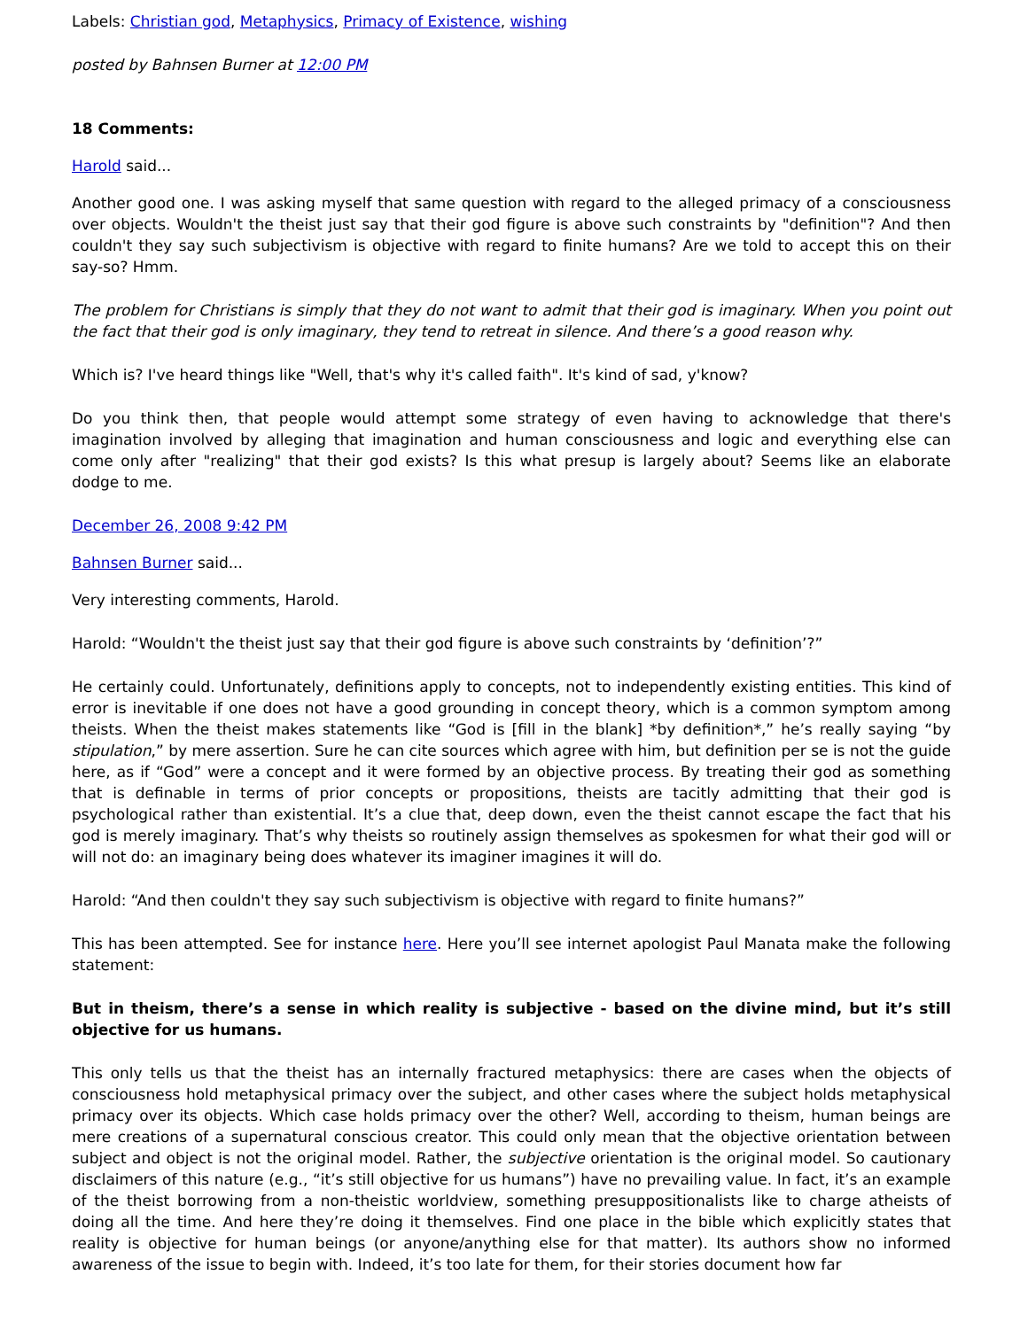Labels: Christian god, Metaphysics, Primacy of Existence, wishing
posted by Bahnsen Burner at 12:00 PM
18 Comments:
Harold said...
Another good one. I was asking myself that same question with regard to the alleged primacy of a consciousness over objects. Wouldn't the theist just say that their god figure is above such constraints by "definition"? And then couldn't they say such subjectivism is objective with regard to finite humans? Are we told to accept this on their say-so? Hmm.
The problem for Christians is simply that they do not want to admit that their god is imaginary. When you point out the fact that their god is only imaginary, they tend to retreat in silence. And there’s a good reason why.
Which is? I've heard things like "Well, that's why it's called faith". It's kind of sad, y'know?
Do you think then, that people would attempt some strategy of even having to acknowledge that there's imagination involved by alleging that imagination and human consciousness and logic and everything else can come only after "realizing" that their god exists? Is this what presup is largely about? Seems like an elaborate dodge to me.
December 26, 2008 9:42 PM
Bahnsen Burner said...
Very interesting comments, Harold.
Harold: “Wouldn't the theist just say that their god figure is above such constraints by ‘definition’?”
He certainly could. Unfortunately, definitions apply to concepts, not to independently existing entities. This kind of error is inevitable if one does not have a good grounding in concept theory, which is a common symptom among theists. When the theist makes statements like “God is [fill in the blank] *by definition*,” he’s really saying “by stipulation,” by mere assertion. Sure he can cite sources which agree with him, but definition per se is not the guide here, as if “God” were a concept and it were formed by an objective process. By treating their god as something that is definable in terms of prior concepts or propositions, theists are tacitly admitting that their god is psychological rather than existential. It’s a clue that, deep down, even the theist cannot escape the fact that his god is merely imaginary. That’s why theists so routinely assign themselves as spokesmen for what their god will or will not do: an imaginary being does whatever its imaginer imagines it will do.
Harold: “And then couldn't they say such subjectivism is objective with regard to finite humans?”
This has been attempted. See for instance here. Here you’ll see internet apologist Paul Manata make the following statement:
But in theism, there’s a sense in which reality is subjective - based on the divine mind, but it’s still objective for us humans.
This only tells us that the theist has an internally fractured metaphysics: there are cases when the objects of consciousness hold metaphysical primacy over the subject, and other cases where the subject holds metaphysical primacy over its objects. Which case holds primacy over the other? Well, according to theism, human beings are mere creations of a supernatural conscious creator. This could only mean that the objective orientation between subject and object is not the original model. Rather, the subjective orientation is the original model. So cautionary disclaimers of this nature (e.g., “it’s still objective for us humans”) have no prevailing value. In fact, it’s an example of the theist borrowing from a non-theistic worldview, something presuppositionalists like to charge atheists of doing all the time. And here they’re doing it themselves. Find one place in the bible which explicitly states that reality is objective for human beings (or anyone/anything else for that matter). Its authors show no informed awareness of the issue to begin with. Indeed, it’s too late for them, for their stories document how far